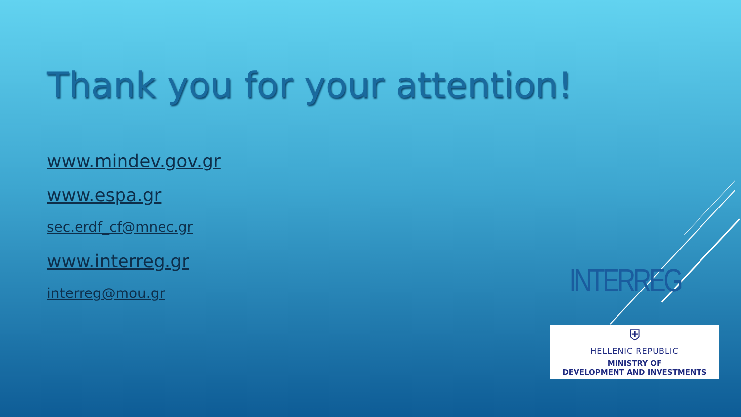Thank you for your attention!
www.mindev.gov.gr
www.espa.gr
sec.erdf_cf@mnec.gr
www.interreg.gr
interreg@mou.gr
INTERREG
⛨
HELLENIC REPUBLIC
MINISTRY OF
DEVELOPMENT AND INVESTMENTS